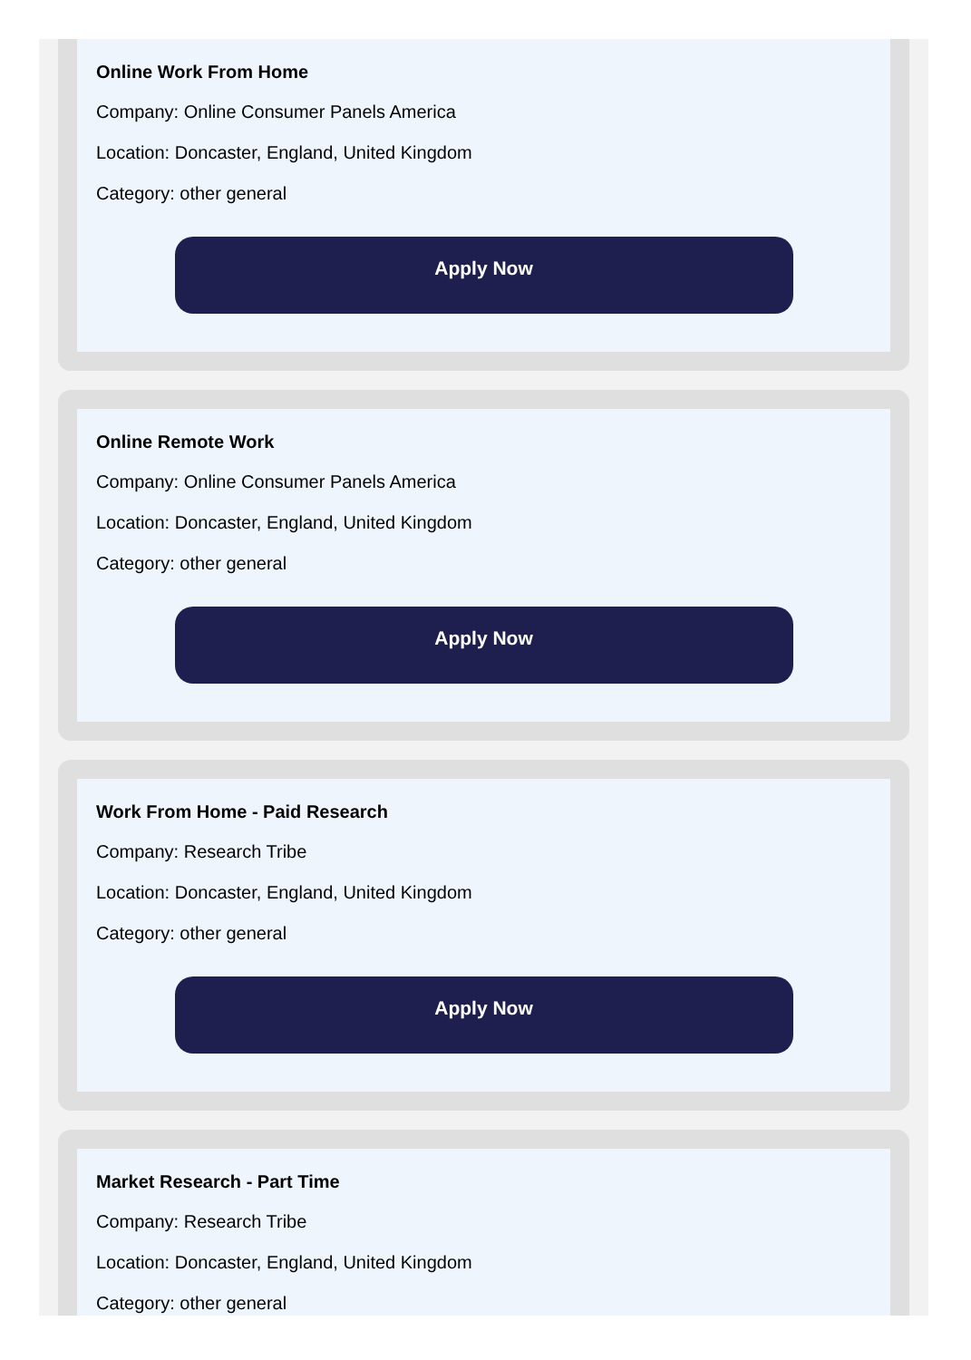Online Work From Home
Company: Online Consumer Panels America
Location: Doncaster, England, United Kingdom
Category: other general
Apply Now
Online Remote Work
Company: Online Consumer Panels America
Location: Doncaster, England, United Kingdom
Category: other general
Apply Now
Work From Home - Paid Research
Company: Research Tribe
Location: Doncaster, England, United Kingdom
Category: other general
Apply Now
Market Research - Part Time
Company: Research Tribe
Location: Doncaster, England, United Kingdom
Category: other general